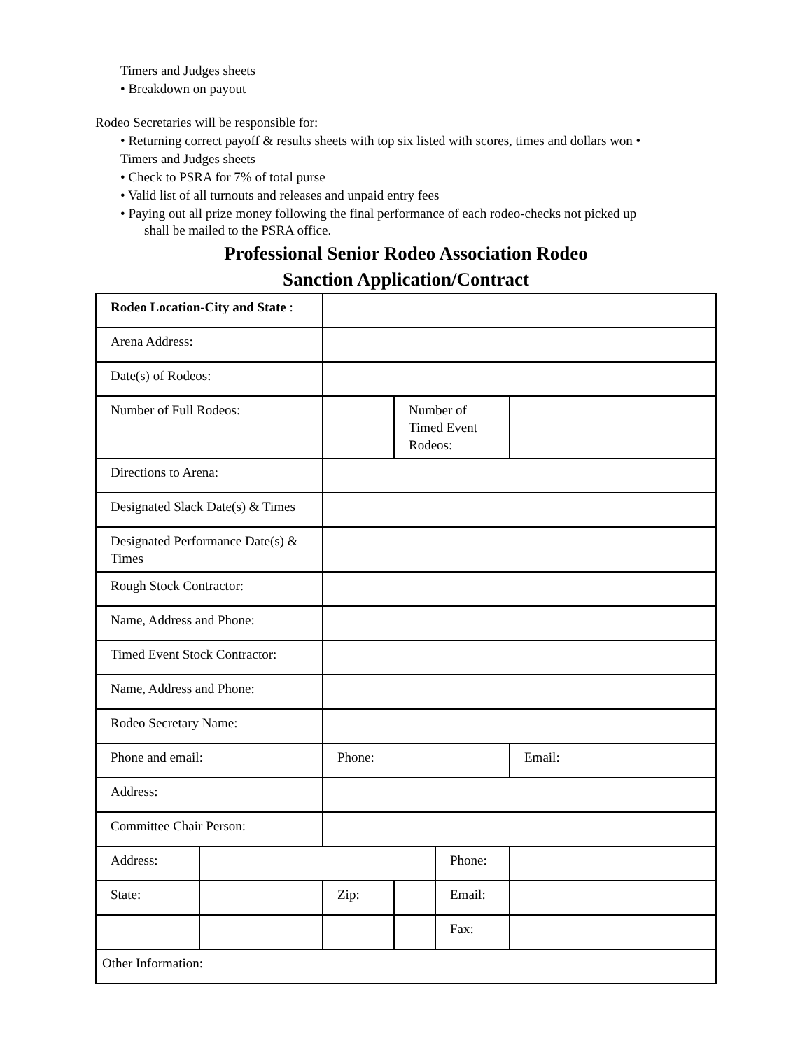Timers and Judges sheets
• Breakdown on payout
Rodeo Secretaries will be responsible for:
• Returning correct payoff & results sheets with top six listed with scores, times and dollars won •
Timers and Judges sheets
• Check to PSRA for 7% of total purse
• Valid list of all turnouts and releases and unpaid entry fees
• Paying out all prize money following the final performance of each rodeo-checks not picked up
shall be mailed to the PSRA office.
Professional Senior Rodeo Association Rodeo
Sanction Application/Contract
| Rodeo Location-City and State : | | | | | |
| Arena Address: | | | | | |
| Date(s) of Rodeos: | | | | | |
| Number of Full Rodeos: | | | Number of Timed Event Rodeos: | | |
| Directions to Arena: | | | | | |
| Designated Slack Date(s) & Times | | | | | |
| Designated Performance Date(s) & Times | | | | | |
| Rough Stock Contractor: | | | | | |
| Name, Address and Phone: | | | | | |
| Timed Event Stock Contractor: | | | | | |
| Name, Address and Phone: | | | | | |
| Rodeo Secretary Name: | | | | | |
| Phone and email: | | Phone: | | | Email: |
| Address: | | | | | |
| Committee Chair Person: | | | | | |
| Address: | | | | Phone: | |
| State: | | Zip: | | Email: | |
| | | | | Fax: | |
| Other Information: | | | | | |